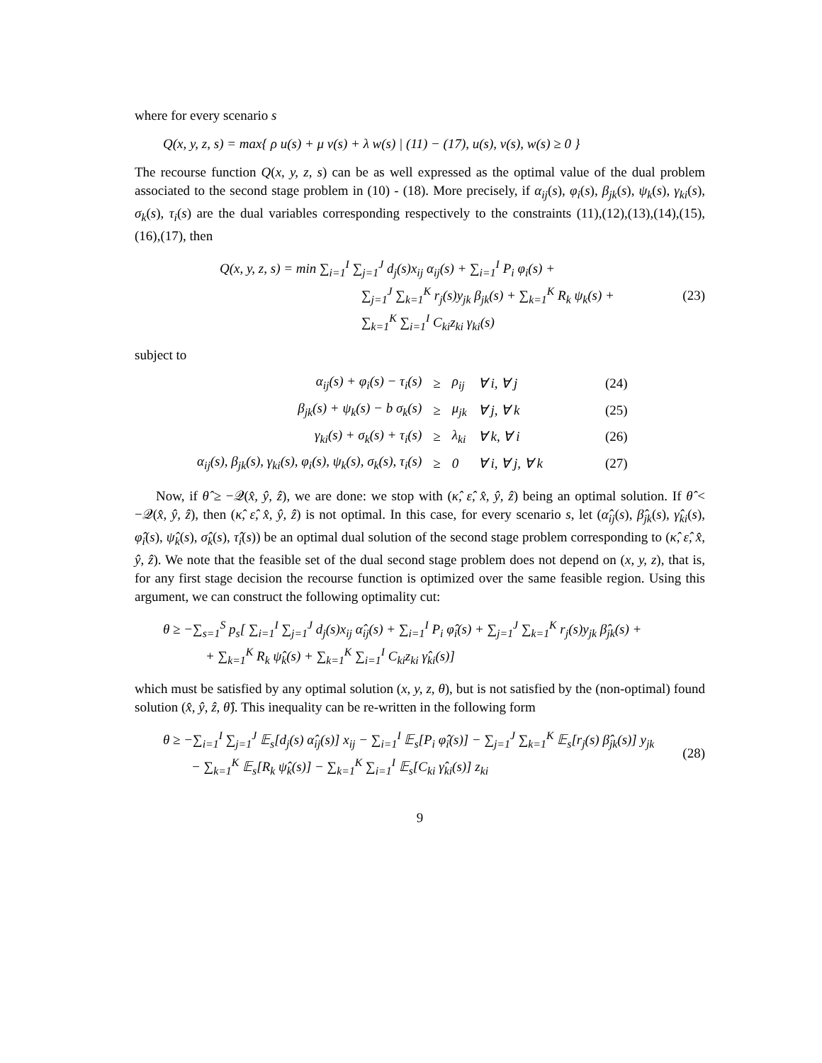where for every scenario s
Q(x, y, z, s) = max{ ρ u(s) + μ v(s) + λ w(s) | (11) − (17), u(s), v(s), w(s) ≥ 0 }
The recourse function Q(x, y, z, s) can be as well expressed as the optimal value of the dual problem associated to the second stage problem in (10) - (18). More precisely, if α<sub>ij</sub>(s), φ<sub>i</sub>(s), β<sub>jk</sub>(s), ψ<sub>k</sub>(s), γ<sub>ki</sub>(s), σ<sub>k</sub>(s), τ<sub>i</sub>(s) are the dual variables corresponding respectively to the constraints (11),(12),(13),(14),(15),(16),(17), then
Q(x, y, z, s) = min ∑<sub>i=1</sub><sup>I</sup> ∑<sub>j=1</sub><sup>J</sup> d<sub>j</sub>(s)x<sub>ij</sub> α<sub>ij</sub>(s) + ∑<sub>i=1</sub><sup>I</sup> P<sub>i</sub> φ<sub>i</sub>(s) +
∑<sub>j=1</sub><sup>J</sup> ∑<sub>k=1</sub><sup>K</sup> r<sub>j</sub>(s)y<sub>jk</sub> β<sub>jk</sub>(s) + ∑<sub>k=1</sub><sup>K</sup> R<sub>k</sub> ψ<sub>k</sub>(s) +
∑<sub>k=1</sub><sup>K</sup> ∑<sub>i=1</sub><sup>I</sup> C<sub>ki</sub>z<sub>ki</sub> γ<sub>ki</sub>(s)
(23)
subject to
| α<sub>ij</sub>(s) + φ<sub>i</sub>(s) − τ<sub>i</sub>(s) | ≥ | ρ<sub>ij</sub> | ∀ i, ∀ j | (24) |
| β<sub>jk</sub>(s) + ψ<sub>k</sub>(s) − b σ<sub>k</sub>(s) | ≥ | μ<sub>jk</sub> | ∀ j, ∀ k | (25) |
| γ<sub>ki</sub>(s) + σ<sub>k</sub>(s) + τ<sub>i</sub>(s) | ≥ | λ<sub>ki</sub> | ∀ k, ∀ i | (26) |
| α<sub>ij</sub>(s), β<sub>jk</sub>(s), γ<sub>ki</sub>(s), φ<sub>i</sub>(s), ψ<sub>k</sub>(s), σ<sub>k</sub>(s), τ<sub>i</sub>(s) | ≥ | 0 | ∀ i, ∀ j, ∀ k | (27) |
Now, if θ̂ ≥ −𝒬(x̂, ŷ, ẑ), we are done: we stop with (κ̂, ε̂, x̂, ŷ, ẑ) being an optimal solution. If θ̂ < −𝒬(x̂, ŷ, ẑ), then (κ̂, ε̂, x̂, ŷ, ẑ) is not optimal. In this case, for every scenario s, let (α̂<sub>ij</sub>(s), β̂<sub>jk</sub>(s), γ̂<sub>ki</sub>(s), φ̂<sub>i</sub>(s), ψ̂<sub>k</sub>(s), σ̂<sub>k</sub>(s), τ̂<sub>i</sub>(s)) be an optimal dual solution of the second stage problem corresponding to (κ̂, ε̂, x̂, ŷ, ẑ). We note that the feasible set of the dual second stage problem does not depend on (x, y, z), that is, for any first stage decision the recourse function is optimized over the same feasible region. Using this argument, we can construct the following optimality cut:
θ ≥ −∑<sub>s=1</sub><sup>S</sup> p<sub>s</sub>[ ∑<sub>i=1</sub><sup>I</sup> ∑<sub>j=1</sub><sup>J</sup> d<sub>j</sub>(s)x<sub>ij</sub> α̂<sub>ij</sub>(s) + ∑<sub>i=1</sub><sup>I</sup> P<sub>i</sub> φ̂<sub>i</sub>(s) + ∑<sub>j=1</sub><sup>J</sup> ∑<sub>k=1</sub><sup>K</sup> r<sub>j</sub>(s)y<sub>jk</sub> β̂<sub>jk</sub>(s) +
+ ∑<sub>k=1</sub><sup>K</sup> R<sub>k</sub> ψ̂<sub>k</sub>(s) + ∑<sub>k=1</sub><sup>K</sup> ∑<sub>i=1</sub><sup>I</sup> C<sub>ki</sub>z<sub>ki</sub> γ̂<sub>ki</sub>(s)]
which must be satisfied by any optimal solution (x, y, z, θ), but is not satisfied by the (non-optimal) found solution (x̂, ŷ, ẑ, θ̂). This inequality can be re-written in the following form
θ ≥ −∑<sub>i=1</sub><sup>I</sup> ∑<sub>j=1</sub><sup>J</sup> 𝔼<sub>s</sub>[d<sub>j</sub>(s) α̂<sub>ij</sub>(s)] x<sub>ij</sub> − ∑<sub>i=1</sub><sup>I</sup> 𝔼<sub>s</sub>[P<sub>i</sub> φ̂<sub>i</sub>(s)] − ∑<sub>j=1</sub><sup>J</sup> ∑<sub>k=1</sub><sup>K</sup> 𝔼<sub>s</sub>[r<sub>j</sub>(s) β̂<sub>jk</sub>(s)] y<sub>jk</sub>
− ∑<sub>k=1</sub><sup>K</sup> 𝔼<sub>s</sub>[R<sub>k</sub> ψ̂<sub>k</sub>(s)] − ∑<sub>k=1</sub><sup>K</sup> ∑<sub>i=1</sub><sup>I</sup> 𝔼<sub>s</sub>[C<sub>ki</sub> γ̂<sub>ki</sub>(s)] z<sub>ki</sub>
(28)
9